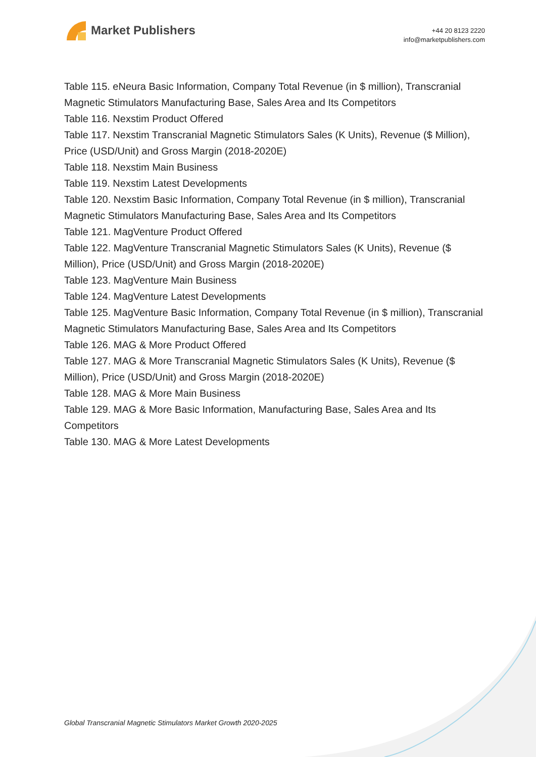Market Publishers
+44 20 8123 2220
info@marketpublishers.com
Table 115. eNeura Basic Information, Company Total Revenue (in $ million), Transcranial Magnetic Stimulators Manufacturing Base, Sales Area and Its Competitors
Table 116. Nexstim Product Offered
Table 117. Nexstim Transcranial Magnetic Stimulators Sales (K Units), Revenue ($ Million), Price (USD/Unit) and Gross Margin (2018-2020E)
Table 118. Nexstim Main Business
Table 119. Nexstim Latest Developments
Table 120. Nexstim Basic Information, Company Total Revenue (in $ million), Transcranial Magnetic Stimulators Manufacturing Base, Sales Area and Its Competitors
Table 121. MagVenture Product Offered
Table 122. MagVenture Transcranial Magnetic Stimulators Sales (K Units), Revenue ($ Million), Price (USD/Unit) and Gross Margin (2018-2020E)
Table 123. MagVenture Main Business
Table 124. MagVenture Latest Developments
Table 125. MagVenture Basic Information, Company Total Revenue (in $ million), Transcranial Magnetic Stimulators Manufacturing Base, Sales Area and Its Competitors
Table 126. MAG & More Product Offered
Table 127. MAG & More Transcranial Magnetic Stimulators Sales (K Units), Revenue ($ Million), Price (USD/Unit) and Gross Margin (2018-2020E)
Table 128. MAG & More Main Business
Table 129. MAG & More Basic Information, Manufacturing Base, Sales Area and Its Competitors
Table 130. MAG & More Latest Developments
Global Transcranial Magnetic Stimulators Market Growth 2020-2025